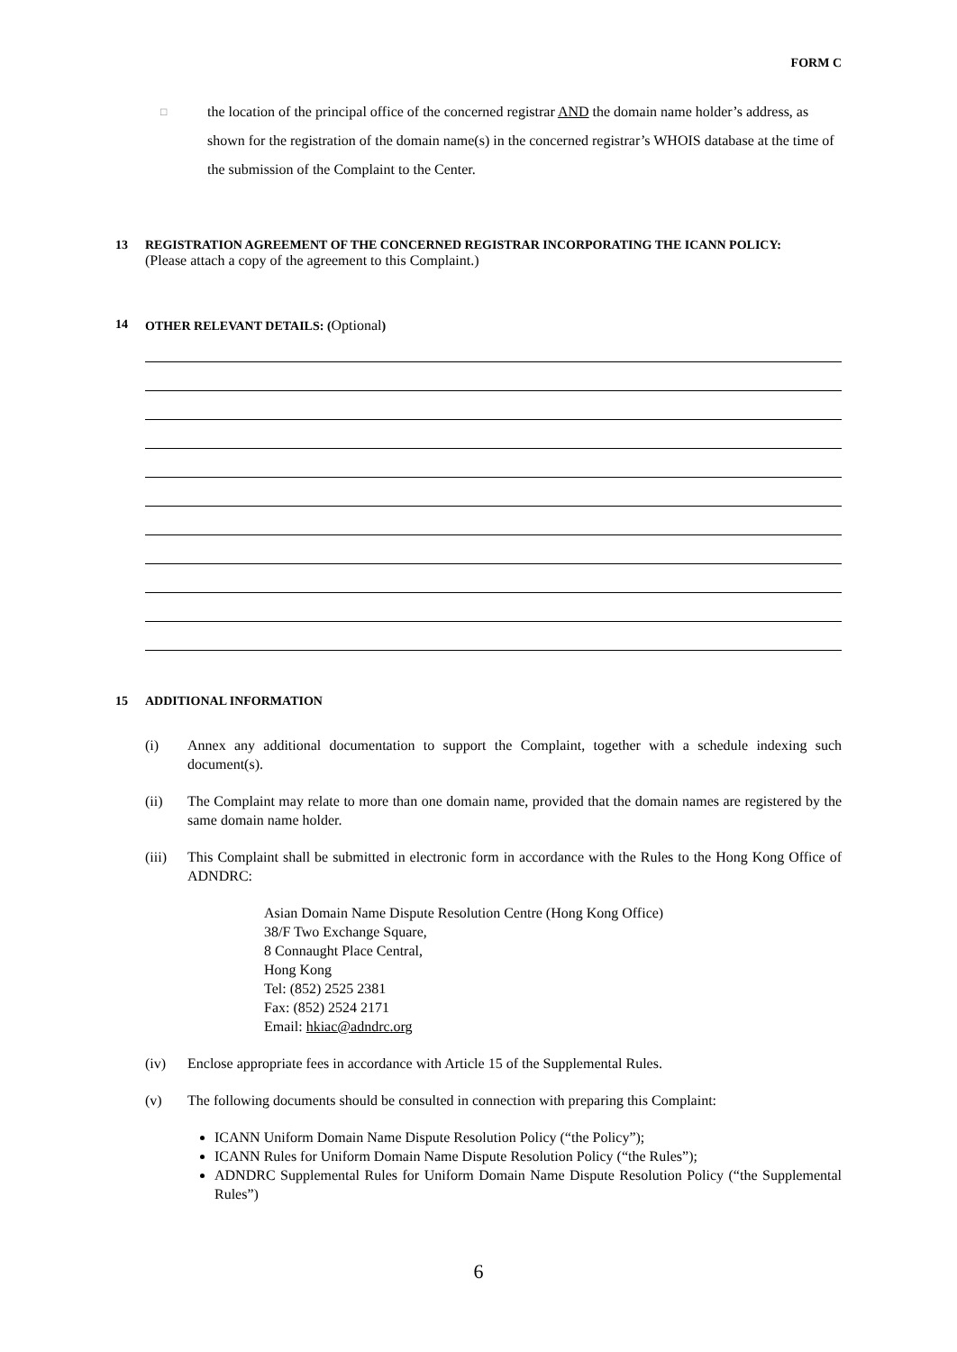FORM C
□ the location of the principal office of the concerned registrar AND the domain name holder’s address, as shown for the registration of the domain name(s) in the concerned registrar’s WHOIS database at the time of the submission of the Complaint to the Center.
13 REGISTRATION AGREEMENT OF THE CONCERNED REGISTRAR INCORPORATING THE ICANN POLICY:
(Please attach a copy of the agreement to this Complaint.)
14 OTHER RELEVANT DETAILS: (Optional)
15 ADDITIONAL INFORMATION
(i) Annex any additional documentation to support the Complaint, together with a schedule indexing such document(s).
(ii) The Complaint may relate to more than one domain name, provided that the domain names are registered by the same domain name holder.
(iii) This Complaint shall be submitted in electronic form in accordance with the Rules to the Hong Kong Office of ADNDRC:
Asian Domain Name Dispute Resolution Centre (Hong Kong Office)
38/F Two Exchange Square,
8 Connaught Place Central,
Hong Kong
Tel: (852) 2525 2381
Fax: (852) 2524 2171
Email: hkiac@adndrc.org
(iv) Enclose appropriate fees in accordance with Article 15 of the Supplemental Rules.
(v) The following documents should be consulted in connection with preparing this Complaint:
ICANN Uniform Domain Name Dispute Resolution Policy (“the Policy”);
ICANN Rules for Uniform Domain Name Dispute Resolution Policy (“the Rules”);
ADNDRC Supplemental Rules for Uniform Domain Name Dispute Resolution Policy (“the Supplemental Rules”)
6